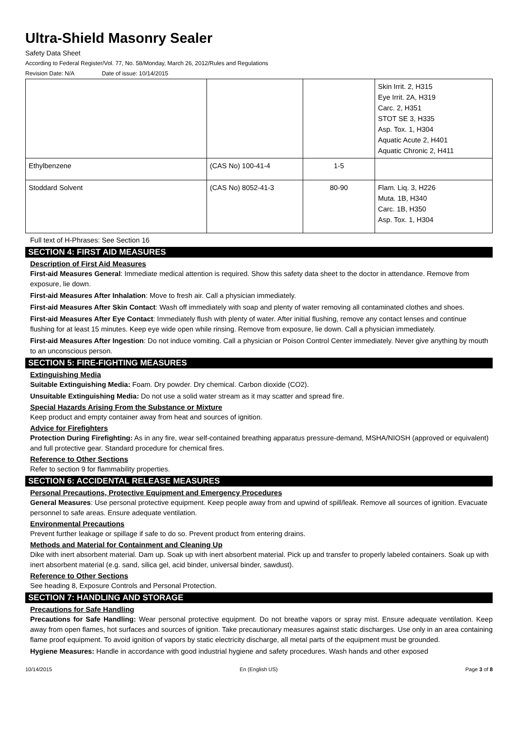Ultra-Shield Masonry Sealer
Safety Data Sheet
According to Federal Register/Vol. 77, No. 58/Monday, March 26, 2012/Rules and Regulations
Revision Date: N/A Date of issue: 10/14/2015
| | | | Skin Irrit. 2, H315 Eye Irrit. 2A, H319 Carc. 2, H351 STOT SE 3, H335 Asp. Tox. 1, H304 Aquatic Acute 2, H401 Aquatic Chronic 2, H411 |
| Ethylbenzene | (CAS No) 100-41-4 | 1-5 | |
| Stoddard Solvent | (CAS No) 8052-41-3 | 80-90 | Flam. Liq. 3, H226 Muta. 1B, H340 Carc. 1B, H350 Asp. Tox. 1, H304 |
Full text of H-Phrases: See Section 16
SECTION 4: FIRST AID MEASURES
Description of First Aid Measures
First-aid Measures General: Immediate medical attention is required. Show this safety data sheet to the doctor in attendance. Remove from exposure, lie down.
First-aid Measures After Inhalation: Move to fresh air. Call a physician immediately.
First-aid Measures After Skin Contact: Wash off immediately with soap and plenty of water removing all contaminated clothes and shoes.
First-aid Measures After Eye Contact: Immediately flush with plenty of water. After initial flushing, remove any contact lenses and continue flushing for at least 15 minutes. Keep eye wide open while rinsing. Remove from exposure, lie down. Call a physician immediately.
First-aid Measures After Ingestion: Do not induce vomiting. Call a physician or Poison Control Center immediately. Never give anything by mouth to an unconscious person.
SECTION 5: FIRE-FIGHTING MEASURES
Extinguishing Media
Suitable Extinguishing Media: Foam. Dry powder. Dry chemical. Carbon dioxide (CO2).
Unsuitable Extinguishing Media: Do not use a solid water stream as it may scatter and spread fire.
Special Hazards Arising From the Substance or Mixture
Keep product and empty container away from heat and sources of ignition.
Advice for Firefighters
Protection During Firefighting: As in any fire, wear self-contained breathing apparatus pressure-demand, MSHA/NIOSH (approved or equivalent) and full protective gear. Standard procedure for chemical fires.
Reference to Other Sections
Refer to section 9 for flammability properties.
SECTION 6: ACCIDENTAL RELEASE MEASURES
Personal Precautions, Protective Equipment and Emergency Procedures
General Measures: Use personal protective equipment. Keep people away from and upwind of spill/leak. Remove all sources of ignition. Evacuate personnel to safe areas. Ensure adequate ventilation.
Environmental Precautions
Prevent further leakage or spillage if safe to do so. Prevent product from entering drains.
Methods and Material for Containment and Cleaning Up
Dike with inert absorbent material. Dam up. Soak up with inert absorbent material. Pick up and transfer to properly labeled containers. Soak up with inert absorbent material (e.g. sand, silica gel, acid binder, universal binder, sawdust).
Reference to Other Sections
See heading 8, Exposure Controls and Personal Protection.
SECTION 7: HANDLING AND STORAGE
Precautions for Safe Handling
Precautions for Safe Handling: Wear personal protective equipment. Do not breathe vapors or spray mist. Ensure adequate ventilation. Keep away from open flames, hot surfaces and sources of ignition. Take precautionary measures against static discharges. Use only in an area containing flame proof equipment. To avoid ignition of vapors by static electricity discharge, all metal parts of the equipment must be grounded.
Hygiene Measures: Handle in accordance with good industrial hygiene and safety procedures. Wash hands and other exposed
10/14/2015 En (English US) Page 3 of 8